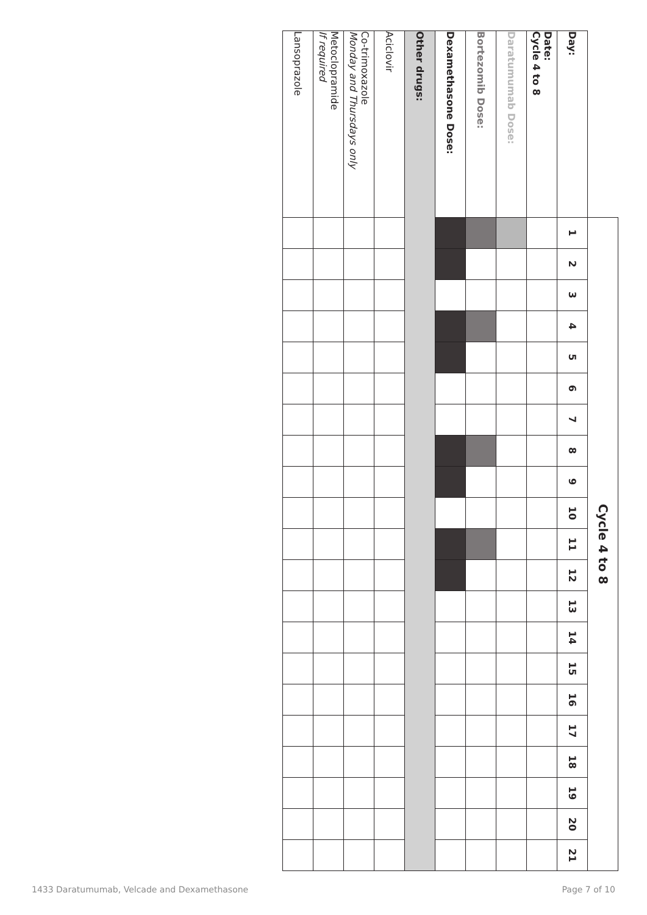| | Cycle 4 to 8 | | | | | | | | | | | | | | | | | | | | |
| --- | --- | --- | --- | --- | --- | --- | --- | --- | --- | --- | --- | --- | --- | --- | --- | --- | --- | --- | --- | --- | --- |
| Day: | 1 | 2 | 3 | 4 | 5 | 6 | 7 | 8 | 9 | 10 | 11 | 12 | 13 | 14 | 15 | 16 | 17 | 18 | 19 | 20 | 21 |
| Date: Cycle 4 to 8 | | | | | | | | | | | | | | | | | | | | | |
| Daratumumab Dose: | | | | | | | | | | | | | | | | | | | | | |
| Bortezomib Dose: | | | | | | | | | | | | | | | | | | | | | |
| Dexamethasone Dose: | | | | | | | | | | | | | | | | | | | | | |
| Other drugs: | | | | | | | | | | | | | | | | | | | | | |
| Aciclovir | | | | | | | | | | | | | | | | | | | | | |
| Co-trimoxazole Monday and Thursdays only | | | | | | | | | | | | | | | | | | | | | |
| Metoclopramide If required | | | | | | | | | | | | | | | | | | | | | |
| Lansoprazole | | | | | | | | | | | | | | | | | | | | | |
1433 Daratumumab, Velcade and Dexamethasone Page 7 of 10